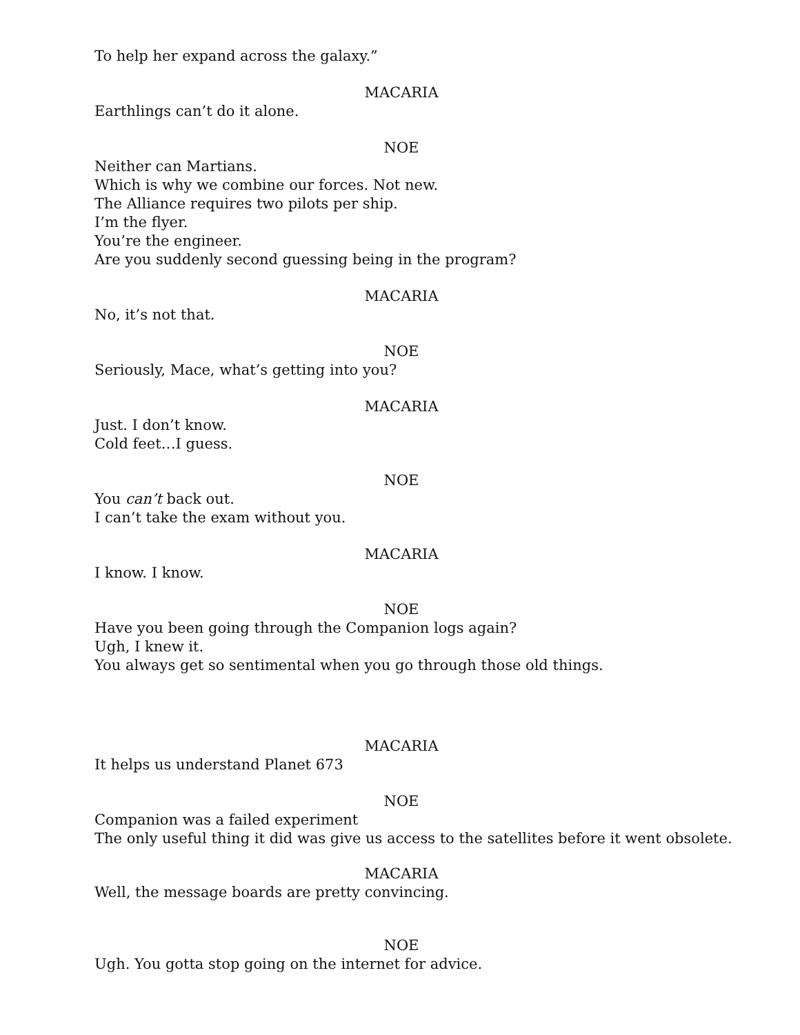To help her expand across the galaxy.”
MACARIA
Earthlings can’t do it alone.
NOE
Neither can Martians.
Which is why we combine our forces. Not new.
The Alliance requires two pilots per ship.
I’m the flyer.
You’re the engineer.
Are you suddenly second guessing being in the program?
MACARIA
No, it’s not that.
NOE
Seriously, Mace, what’s getting into you?
MACARIA
Just. I don’t know.
Cold feet…I guess.
NOE
You can’t back out.
I can’t take the exam without you.
MACARIA
I know. I know.
NOE
Have you been going through the Companion logs again?
Ugh, I knew it.
You always get so sentimental when you go through those old things.
MACARIA
It helps us understand Planet 673
NOE
Companion was a failed experiment
The only useful thing it did was give us access to the satellites before it went obsolete.
MACARIA
Well, the message boards are pretty convincing.
NOE
Ugh. You gotta stop going on the internet for advice.